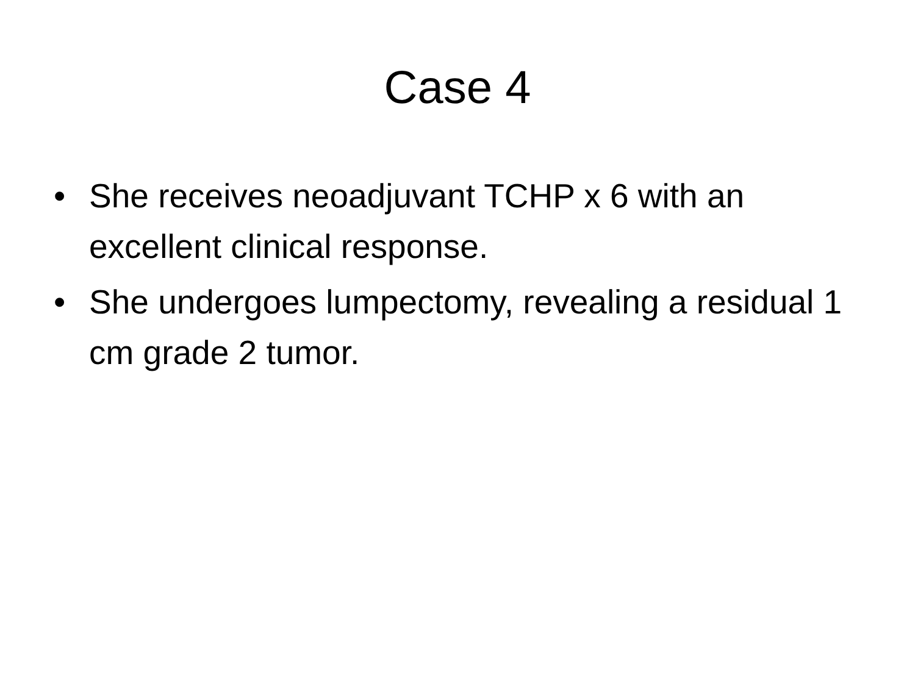Case 4
• She receives neoadjuvant TCHP x 6 with an excellent clinical response.
• She undergoes lumpectomy, revealing a residual 1 cm grade 2 tumor.